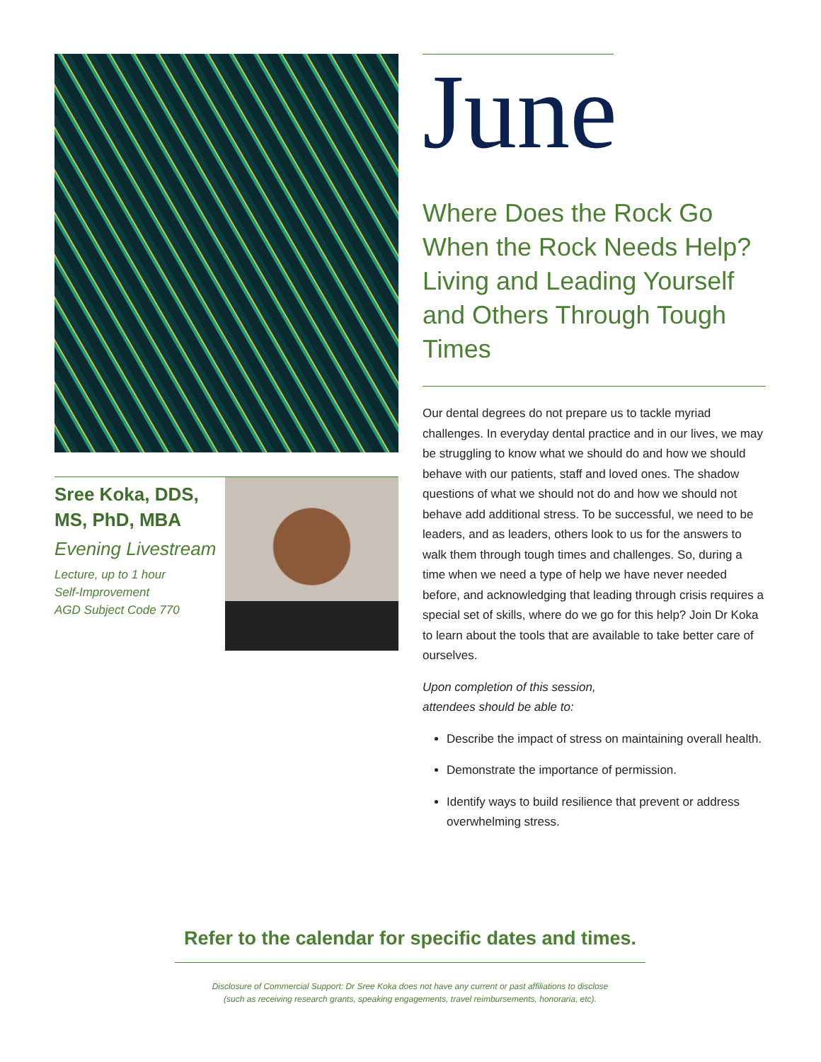Sree Koka, DDS,
MS, PhD, MBA
Evening Livestream
Lecture, up to 1 hour
Self-Improvement
AGD Subject Code 770
June
Where Does the Rock Go When the Rock Needs Help?
Living and Leading Yourself and Others Through Tough Times
Our dental degrees do not prepare us to tackle myriad challenges. In everyday dental practice and in our lives, we may be struggling to know what we should do and how we should behave with our patients, staff and loved ones. The shadow questions of what we should not do and how we should not behave add additional stress. To be successful, we need to be leaders, and as leaders, others look to us for the answers to walk them through tough times and challenges. So, during a time when we need a type of help we have never needed before, and acknowledging that leading through crisis requires a special set of skills, where do we go for this help? Join Dr Koka to learn about the tools that are available to take better care of ourselves.
Upon completion of this session,
attendees should be able to:
Describe the impact of stress on maintaining overall health.
Demonstrate the importance of permission.
Identify ways to build resilience that prevent or address overwhelming stress.
Refer to the calendar for specific dates and times.
Disclosure of Commercial Support: Dr Sree Koka does not have any current or past affiliations to disclose
(such as receiving research grants, speaking engagements, travel reimbursements, honoraria, etc).